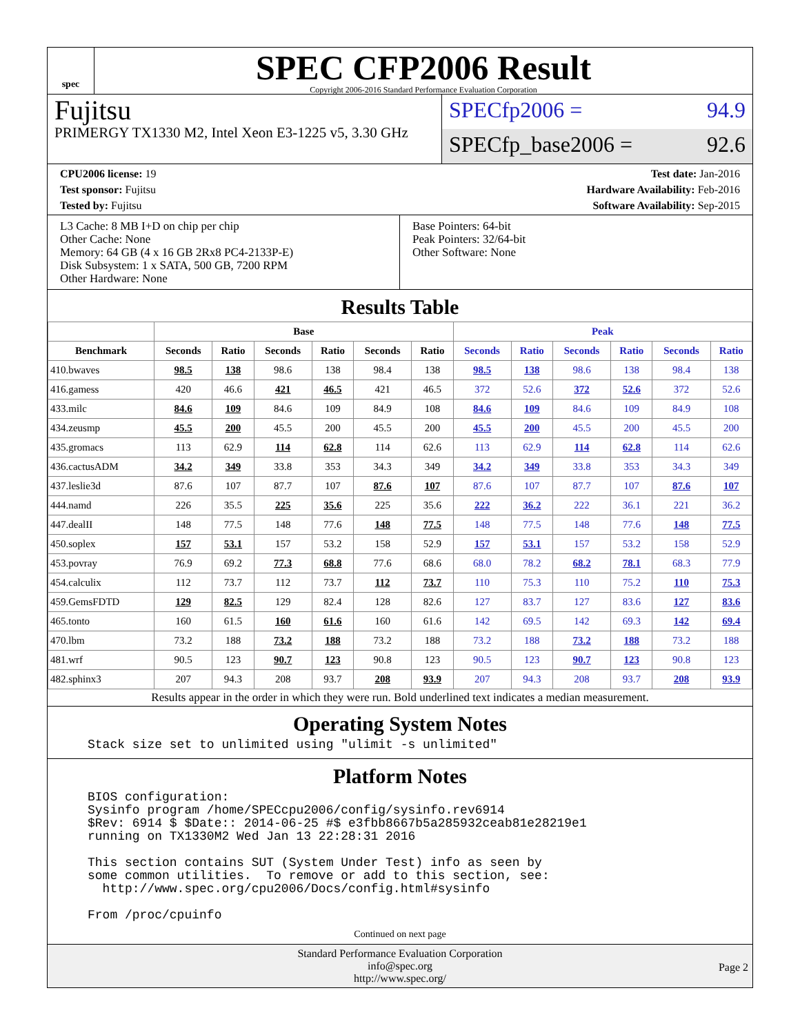spec
SPEC CFP2006 Result
Copyright 2006-2016 Standard Performance Evaluation Corporation
Fujitsu
PRIMERGY TX1330 M2, Intel Xeon E3-1225 v5, 3.30 GHz
SPECfp2006 = 94.9
SPECfp_base2006 = 92.6
CPU2006 license: 19
Test sponsor: Fujitsu
Tested by: Fujitsu
Test date: Jan-2016
Hardware Availability: Feb-2016
Software Availability: Sep-2015
L3 Cache: 8 MB I+D on chip per chip
Other Cache: None
Memory: 64 GB (4 x 16 GB 2Rx8 PC4-2133P-E)
Disk Subsystem: 1 x SATA, 500 GB, 7200 RPM
Other Hardware: None
Base Pointers: 64-bit
Peak Pointers: 32/64-bit
Other Software: None
Results Table
| | Base | | | | | | Peak | | | | | |
| --- | --- | --- | --- | --- | --- | --- | --- | --- | --- | --- | --- | --- |
| Benchmark | Seconds | Ratio | Seconds | Ratio | Seconds | Ratio | Seconds | Ratio | Seconds | Ratio | Seconds | Ratio |
| 410.bwaves | 98.5 | 138 | 98.6 | 138 | 98.4 | 138 | 98.5 | 138 | 98.6 | 138 | 98.4 | 138 |
| 416.gamess | 420 | 46.6 | 421 | 46.5 | 421 | 46.5 | 372 | 52.6 | 372 | 52.6 | 372 | 52.6 |
| 433.milc | 84.6 | 109 | 84.6 | 109 | 84.9 | 108 | 84.6 | 109 | 84.6 | 109 | 84.9 | 108 |
| 434.zeusmp | 45.5 | 200 | 45.5 | 200 | 45.5 | 200 | 45.5 | 200 | 45.5 | 200 | 45.5 | 200 |
| 435.gromacs | 113 | 62.9 | 114 | 62.8 | 114 | 62.6 | 113 | 62.9 | 114 | 62.8 | 114 | 62.6 |
| 436.cactusADM | 34.2 | 349 | 33.8 | 353 | 34.3 | 349 | 34.2 | 349 | 33.8 | 353 | 34.3 | 349 |
| 437.leslie3d | 87.6 | 107 | 87.7 | 107 | 87.6 | 107 | 87.6 | 107 | 87.7 | 107 | 87.6 | 107 |
| 444.namd | 226 | 35.5 | 225 | 35.6 | 225 | 35.6 | 222 | 36.2 | 222 | 36.1 | 221 | 36.2 |
| 447.dealII | 148 | 77.5 | 148 | 77.6 | 148 | 77.5 | 148 | 77.5 | 148 | 77.6 | 148 | 77.5 |
| 450.soplex | 157 | 53.1 | 157 | 53.2 | 158 | 52.9 | 157 | 53.1 | 157 | 53.2 | 158 | 52.9 |
| 453.povray | 76.9 | 69.2 | 77.3 | 68.8 | 77.6 | 68.6 | 68.0 | 78.2 | 68.2 | 78.1 | 68.3 | 77.9 |
| 454.calculix | 112 | 73.7 | 112 | 73.7 | 112 | 73.7 | 110 | 75.3 | 110 | 75.2 | 110 | 75.3 |
| 459.GemsFDTD | 129 | 82.5 | 129 | 82.4 | 128 | 82.6 | 127 | 83.7 | 127 | 83.6 | 127 | 83.6 |
| 465.tonto | 160 | 61.5 | 160 | 61.6 | 160 | 61.6 | 142 | 69.5 | 142 | 69.3 | 142 | 69.4 |
| 470.lbm | 73.2 | 188 | 73.2 | 188 | 73.2 | 188 | 73.2 | 188 | 73.2 | 188 | 73.2 | 188 |
| 481.wrf | 90.5 | 123 | 90.7 | 123 | 90.8 | 123 | 90.5 | 123 | 90.7 | 123 | 90.8 | 123 |
| 482.sphinx3 | 207 | 94.3 | 208 | 93.7 | 208 | 93.9 | 207 | 94.3 | 208 | 93.7 | 208 | 93.9 |
Results appear in the order in which they were run. Bold underlined text indicates a median measurement.
Operating System Notes
Stack size set to unlimited using "ulimit -s unlimited"
Platform Notes
BIOS configuration:
Sysinfo program /home/SPECcpu2006/config/sysinfo.rev6914
$Rev: 6914 $ $Date:: 2014-06-25 #$ e3fbb8667b5a285932ceab81e28219e1
running on TX1330M2 Wed Jan 13 22:28:31 2016

This section contains SUT (System Under Test) info as seen by
some common utilities.  To remove or add to this section, see:
  http://www.spec.org/cpu2006/Docs/config.html#sysinfo

From /proc/cpuinfo
Continued on next page
Standard Performance Evaluation Corporation
info@spec.org
http://www.spec.org/
Page 2